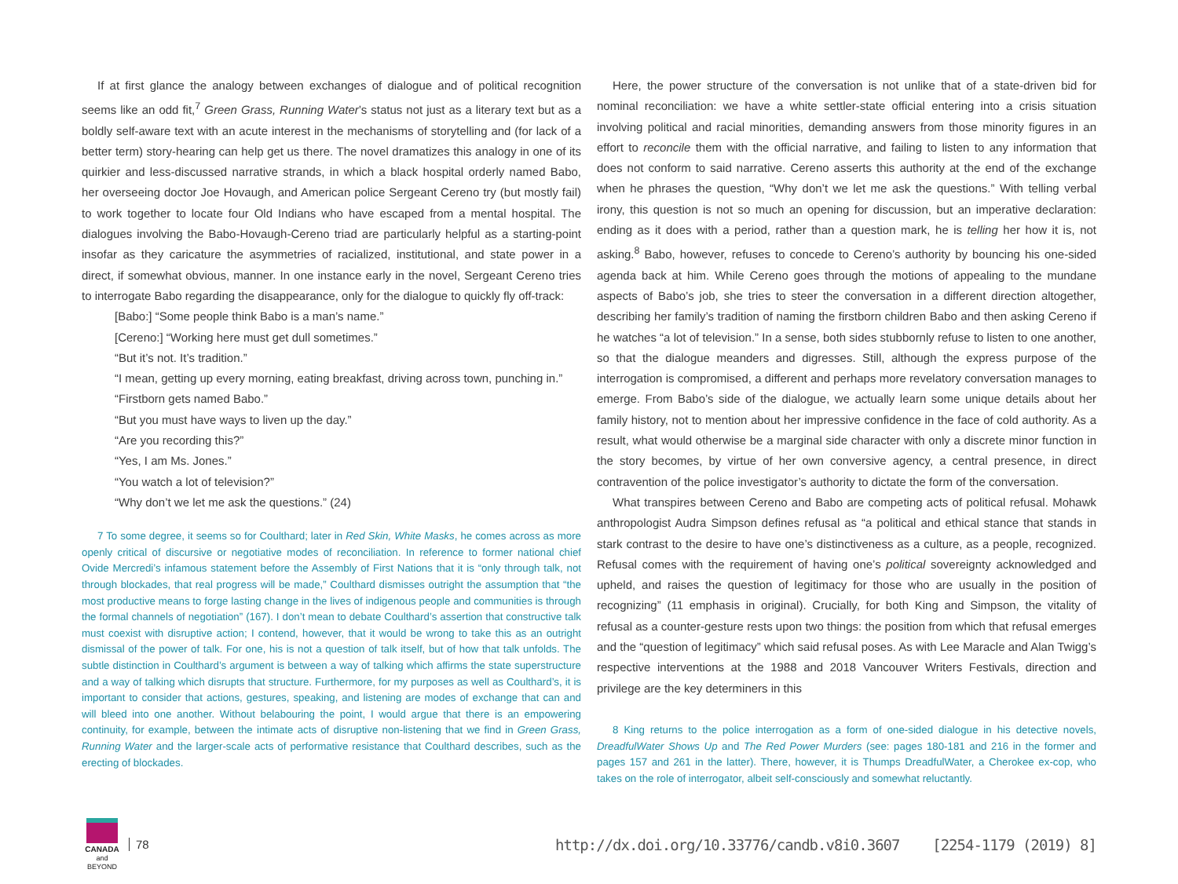If at first glance the analogy between exchanges of dialogue and of political recognition seems like an odd fit,<sup>7</sup> Green Grass, Running Water’s status not just as a literary text but as a boldly self-aware text with an acute interest in the mechanisms of storytelling and (for lack of a better term) story-hearing can help get us there. The novel dramatizes this analogy in one of its quirkier and less-discussed narrative strands, in which a black hospital orderly named Babo, her overseeing doctor Joe Hovaugh, and American police Sergeant Cereno try (but mostly fail) to work together to locate four Old Indians who have escaped from a mental hospital. The dialogues involving the Babo-Hovaugh-Cereno triad are particularly helpful as a starting-point insofar as they caricature the asymmetries of racialized, institutional, and state power in a direct, if somewhat obvious, manner. In one instance early in the novel, Sergeant Cereno tries to interrogate Babo regarding the disappearance, only for the dialogue to quickly fly off-track:
[Babo:] “Some people think Babo is a man’s name.”
[Cereno:] “Working here must get dull sometimes.”
“But it’s not. It’s tradition.”
“I mean, getting up every morning, eating breakfast, driving across town, punching in.”
“Firstborn gets named Babo.”
“But you must have ways to liven up the day.”
“Are you recording this?”
“Yes, I am Ms. Jones.”
“You watch a lot of television?”
“Why don’t we let me ask the questions.” (24)
7 To some degree, it seems so for Coulthard; later in Red Skin, White Masks, he comes across as more openly critical of discursive or negotiative modes of reconciliation. In reference to former national chief Ovide Mercredi’s infamous statement before the Assembly of First Nations that it is “only through talk, not through blockades, that real progress will be made,” Coulthard dismisses outright the assumption that “the most productive means to forge lasting change in the lives of indigenous people and communities is through the formal channels of negotiation” (167). I don’t mean to debate Coulthard’s assertion that constructive talk must coexist with disruptive action; I contend, however, that it would be wrong to take this as an outright dismissal of the power of talk. For one, his is not a question of talk itself, but of how that talk unfolds. The subtle distinction in Coulthard’s argument is between a way of talking which affirms the state superstructure and a way of talking which disrupts that structure. Furthermore, for my purposes as well as Coulthard’s, it is important to consider that actions, gestures, speaking, and listening are modes of exchange that can and will bleed into one another. Without belabouring the point, I would argue that there is an empowering continuity, for example, between the intimate acts of disruptive non-listening that we find in Green Grass, Running Water and the larger-scale acts of performative resistance that Coulthard describes, such as the erecting of blockades.
Here, the power structure of the conversation is not unlike that of a state-driven bid for nominal reconciliation: we have a white settler-state official entering into a crisis situation involving political and racial minorities, demanding answers from those minority figures in an effort to reconcile them with the official narrative, and failing to listen to any information that does not conform to said narrative. Cereno asserts this authority at the end of the exchange when he phrases the question, “Why don’t we let me ask the questions.” With telling verbal irony, this question is not so much an opening for discussion, but an imperative declaration: ending as it does with a period, rather than a question mark, he is telling her how it is, not asking.<sup>8</sup> Babo, however, refuses to concede to Cereno’s authority by bouncing his one-sided agenda back at him. While Cereno goes through the motions of appealing to the mundane aspects of Babo’s job, she tries to steer the conversation in a different direction altogether, describing her family’s tradition of naming the firstborn children Babo and then asking Cereno if he watches “a lot of television.” In a sense, both sides stubbornly refuse to listen to one another, so that the dialogue meanders and digresses. Still, although the express purpose of the interrogation is compromised, a different and perhaps more revelatory conversation manages to emerge. From Babo’s side of the dialogue, we actually learn some unique details about her family history, not to mention about her impressive confidence in the face of cold authority. As a result, what would otherwise be a marginal side character with only a discrete minor function in the story becomes, by virtue of her own conversive agency, a central presence, in direct contravention of the police investigator’s authority to dictate the form of the conversation.
What transpires between Cereno and Babo are competing acts of political refusal. Mohawk anthropologist Audra Simpson defines refusal as “a political and ethical stance that stands in stark contrast to the desire to have one’s distinctiveness as a culture, as a people, recognized. Refusal comes with the requirement of having one’s political sovereignty acknowledged and upheld, and raises the question of legitimacy for those who are usually in the position of recognizing” (11 emphasis in original). Crucially, for both King and Simpson, the vitality of refusal as a counter-gesture rests upon two things: the position from which that refusal emerges and the “question of legitimacy” which said refusal poses. As with Lee Maracle and Alan Twigg’s respective interventions at the 1988 and 2018 Vancouver Writers Festivals, direction and privilege are the key determiners in this
8 King returns to the police interrogation as a form of one-sided dialogue in his detective novels, DreadfulWater Shows Up and The Red Power Murders (see: pages 180-181 and 216 in the former and pages 157 and 261 in the latter). There, however, it is Thumps DreadfulWater, a Cherokee ex-cop, who takes on the role of interrogator, albeit self-consciously and somewhat reluctantly.
CANADA
and BEYOND
78
http://dx.doi.org/10.33776/candb.v8i0.3607 [2254-1179 (2019) 8]